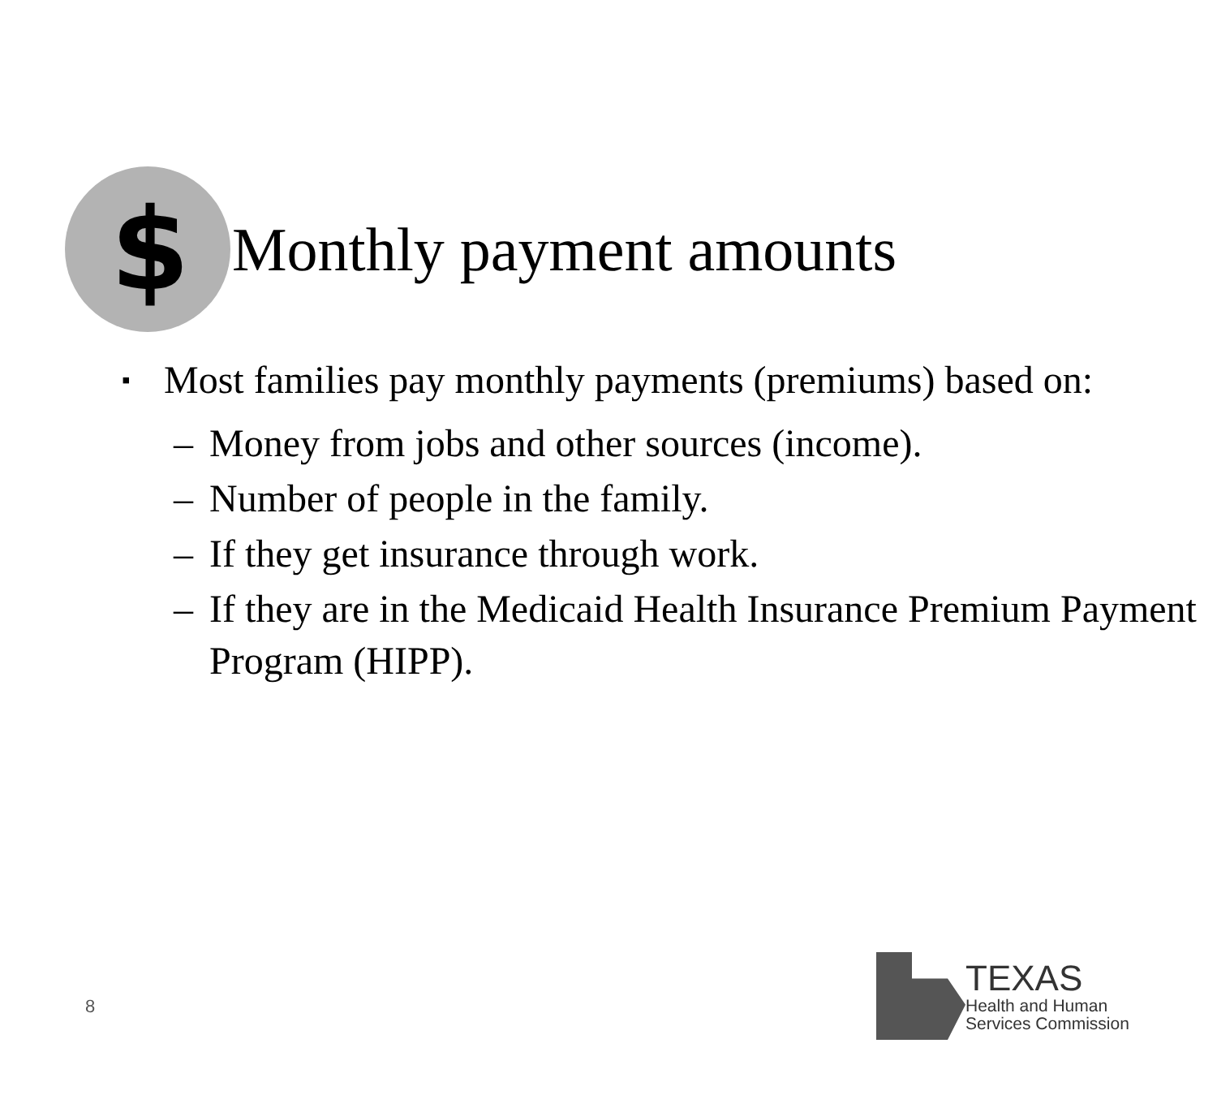$
Monthly payment amounts
▪ Most families pay monthly payments (premiums) based on:
– Money from jobs and other sources (income).
– Number of people in the family.
– If they get insurance through work.
– If they are in the Medicaid Health Insurance Premium Payment Program (HIPP).
8
TEXAS
Health and Human
Services Commission